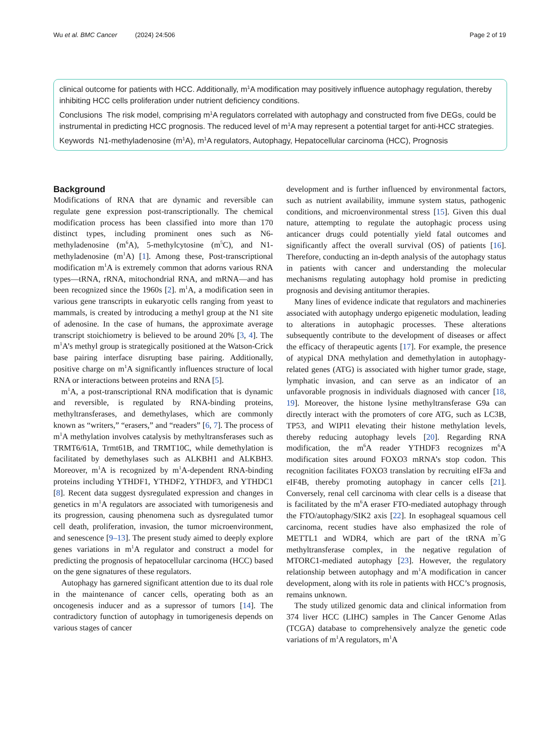Wu et al. BMC Cancer (2024) 24:506 Page 2 of 19
clinical outcome for patients with HCC. Additionally, m<sup>1</sup>A modification may positively influence autophagy regulation, thereby inhibiting HCC cells proliferation under nutrient deficiency conditions.
Conclusions The risk model, comprising m<sup>1</sup>A regulators correlated with autophagy and constructed from five DEGs, could be instrumental in predicting HCC prognosis. The reduced level of m<sup>1</sup>A may represent a potential target for anti-HCC strategies.
Keywords N1-methyladenosine (m<sup>1</sup>A), m<sup>1</sup>A regulators, Autophagy, Hepatocellular carcinoma (HCC), Prognosis
Background
Modifications of RNA that are dynamic and reversible can regulate gene expression post-transcriptionally. The chemical modification process has been classified into more than 170 distinct types, including prominent ones such as N6-methyladenosine (m<sup>6</sup>A), 5-methylcytosine (m<sup>5</sup>C), and N1-methyladenosine (m<sup>1</sup>A) [1]. Among these, Post-transcriptional modification m<sup>1</sup>A is extremely common that adorns various RNA types—tRNA, rRNA, mitochondrial RNA, and mRNA—and has been recognized since the 1960s [2]. m<sup>1</sup>A, a modification seen in various gene transcripts in eukaryotic cells ranging from yeast to mammals, is created by introducing a methyl group at the N1 site of adenosine. In the case of humans, the approximate average transcript stoichiometry is believed to be around 20% [3, 4]. The m<sup>1</sup>A’s methyl group is strategically positioned at the Watson-Crick base pairing interface disrupting base pairing. Additionally, positive charge on m<sup>1</sup>A significantly influences structure of local RNA or interactions between proteins and RNA [5].
m<sup>1</sup>A, a post-transcriptional RNA modification that is dynamic and reversible, is regulated by RNA-binding proteins, methyltransferases, and demethylases, which are commonly known as “writers,” “erasers,” and “readers” [6, 7]. The process of m<sup>1</sup>A methylation involves catalysis by methyltransferases such as TRMT6/61A, Trmt61B, and TRMT10C, while demethylation is facilitated by demethylases such as ALKBH1 and ALKBH3. Moreover, m<sup>1</sup>A is recognized by m<sup>1</sup>A-dependent RNA-binding proteins including YTHDF1, YTHDF2, YTHDF3, and YTHDC1 [8]. Recent data suggest dysregulated expression and changes in genetics in m<sup>1</sup>A regulators are associated with tumorigenesis and its progression, causing phenomena such as dysregulated tumor cell death, proliferation, invasion, the tumor microenvironment, and senescence [9–13]. The present study aimed to deeply explore genes variations in m<sup>1</sup>A regulator and construct a model for predicting the prognosis of hepatocellular carcinoma (HCC) based on the gene signatures of these regulators.
Autophagy has garnered significant attention due to its dual role in the maintenance of cancer cells, operating both as an oncogenesis inducer and as a supressor of tumors [14]. The contradictory function of autophagy in tumorigenesis depends on various stages of cancer
development and is further influenced by environmental factors, such as nutrient availability, immune system status, pathogenic conditions, and microenvironmental stress [15]. Given this dual nature, attempting to regulate the autophagic process using anticancer drugs could potentially yield fatal outcomes and significantly affect the overall survival (OS) of patients [16]. Therefore, conducting an in-depth analysis of the autophagy status in patients with cancer and understanding the molecular mechanisms regulating autophagy hold promise in predicting prognosis and devising antitumor therapies.
Many lines of evidence indicate that regulators and machineries associated with autophagy undergo epigenetic modulation, leading to alterations in autophagic processes. These alterations subsequently contribute to the development of diseases or affect the efficacy of therapeutic agents [17]. For example, the presence of atypical DNA methylation and demethylation in autophagy-related genes (ATG) is associated with higher tumor grade, stage, lymphatic invasion, and can serve as an indicator of an unfavorable prognosis in individuals diagnosed with cancer [18, 19]. Moreover, the histone lysine methyltransferase G9a can directly interact with the promoters of core ATG, such as LC3B, TP53, and WIPI1 elevating their histone methylation levels, thereby reducing autophagy levels [20]. Regarding RNA modification, the m<sup>6</sup>A reader YTHDF3 recognizes m<sup>6</sup>A modification sites around FOXO3 mRNA’s stop codon. This recognition facilitates FOXO3 translation by recruiting eIF3a and eIF4B, thereby promoting autophagy in cancer cells [21]. Conversely, renal cell carcinoma with clear cells is a disease that is facilitated by the m<sup>6</sup>A eraser FTO-mediated autophagy through the FTO/autophagy/SIK2 axis [22]. In esophageal squamous cell carcinoma, recent studies have also emphasized the role of METTL1 and WDR4, which are part of the tRNA m<sup>7</sup>G methyltransferase complex, in the negative regulation of MTORC1-mediated autophagy [23]. However, the regulatory relationship between autophagy and m<sup>1</sup>A modification in cancer development, along with its role in patients with HCC’s prognosis, remains unknown.
The study utilized genomic data and clinical information from 374 liver HCC (LIHC) samples in The Cancer Genome Atlas (TCGA) database to comprehensively analyze the genetic code variations of m<sup>1</sup>A regulators, m<sup>1</sup>A